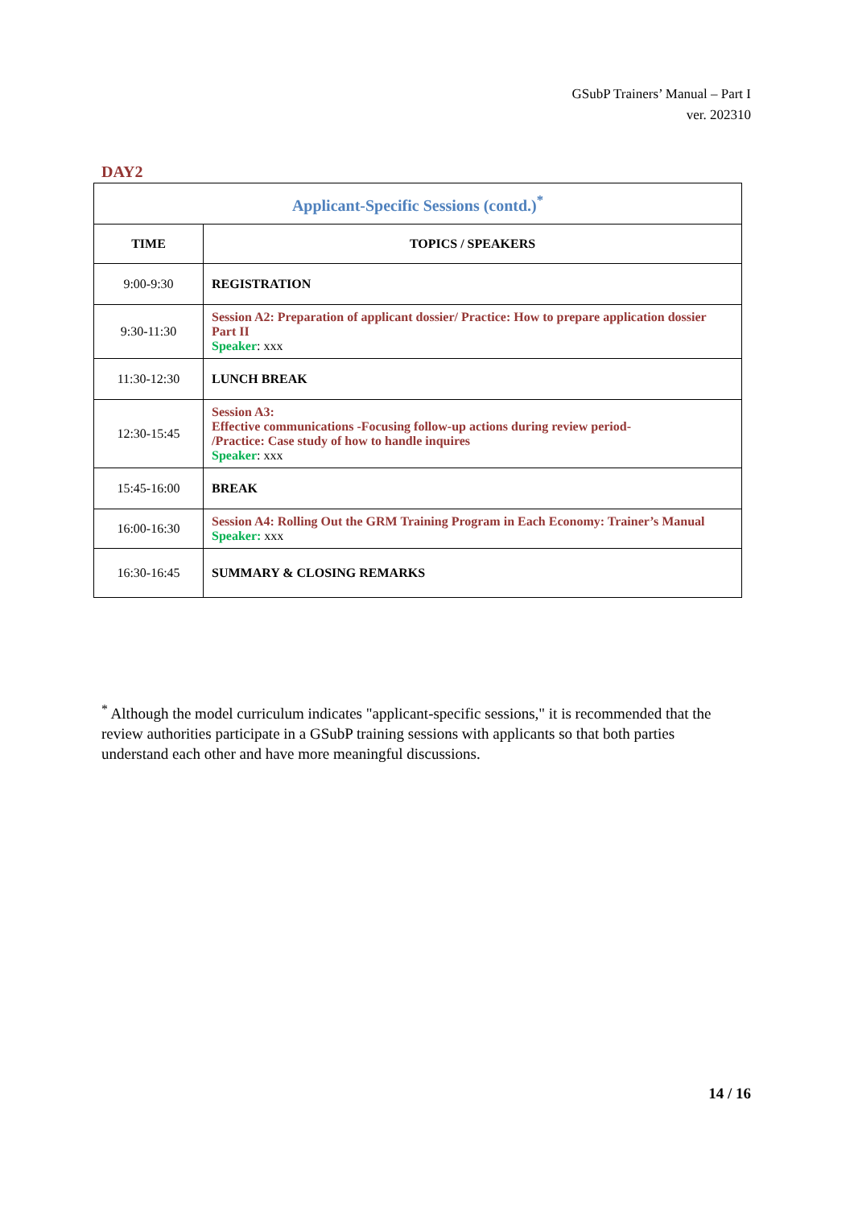GSubP Trainers’ Manual – Part I
ver. 202310
DAY2
| Applicant-Specific Sessions (contd.)<sup>*</sup> | |
| TIME | TOPICS / SPEAKERS |
| 9:00-9:30 | REGISTRATION |
| 9:30-11:30 | Session A2: Preparation of applicant dossier/ Practice: How to prepare application dossier Part II Speaker : xxx |
| 11:30-12:30 | LUNCH BREAK |
| 12:30-15:45 | Session A3: Effective communications -Focusing follow-up actions during review period- /Practice: Case study of how to handle inquires Speaker : xxx |
| 15:45-16:00 | BREAK |
| 16:00-16:30 | Session A4: Rolling Out the GRM Training Program in Each Economy: Trainer’s Manual Speaker: xxx |
| 16:30-16:45 | SUMMARY & CLOSING REMARKS |
<sup>*</sup> Although the model curriculum indicates "applicant-specific sessions," it is recommended that the review authorities participate in a GSubP training sessions with applicants so that both parties understand each other and have more meaningful discussions.
14 / 16